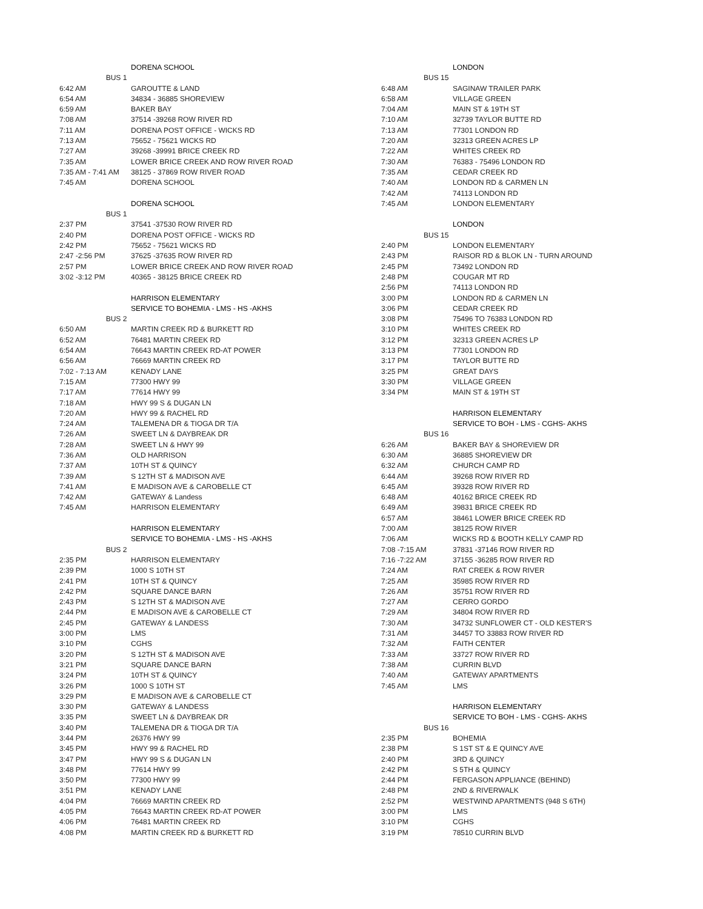| | DORENA SCHOOL |
| BUS 1 | |
| 6:42 AM | GAROUTTE & LAND |
| 6:54 AM | 34834 - 36885 SHOREVIEW |
| 6:59 AM | BAKER BAY |
| 7:08 AM | 37514 -39268 ROW RIVER RD |
| 7:11 AM | DORENA POST OFFICE - WICKS RD |
| 7:13 AM | 75652 - 75621 WICKS RD |
| 7:27 AM | 39268 -39991 BRICE CREEK RD |
| 7:35 AM | LOWER BRICE CREEK AND ROW RIVER ROAD |
| 7:35 AM - 7:41 AM | 38125 - 37869 ROW RIVER ROAD |
| 7:45 AM | DORENA SCHOOL |
| | DORENA SCHOOL |
| BUS 1 | |
| 2:37 PM | 37541 -37530 ROW RIVER RD |
| 2:40 PM | DORENA POST OFFICE - WICKS RD |
| 2:42 PM | 75652 - 75621 WICKS RD |
| 2:47 -2:56 PM | 37625 -37635 ROW RIVER RD |
| 2:57 PM | LOWER BRICE CREEK AND ROW RIVER ROAD |
| 3:02 -3:12 PM | 40365 - 38125 BRICE CREEK RD |
| | HARRISON ELEMENTARY |
| | SERVICE TO BOHEMIA - LMS - HS -AKHS |
| BUS 2 | |
| 6:50 AM | MARTIN CREEK RD & BURKETT RD |
| 6:52 AM | 76481 MARTIN CREEK RD |
| 6:54 AM | 76643 MARTIN CREEK RD-AT POWER |
| 6:56 AM | 76669 MARTIN CREEK RD |
| 7:02 - 7:13 AM | KENADY LANE |
| 7:15 AM | 77300 HWY 99 |
| 7:17 AM | 77614 HWY 99 |
| 7:18 AM | HWY 99 S & DUGAN LN |
| 7:20 AM | HWY 99 & RACHEL RD |
| 7:24 AM | TALEMENA DR & TIOGA DR T/A |
| 7:26 AM | SWEET LN & DAYBREAK DR |
| 7:28 AM | SWEET LN & HWY 99 |
| 7:36 AM | OLD HARRISON |
| 7:37 AM | 10TH ST & QUINCY |
| 7:39 AM | S 12TH ST & MADISON AVE |
| 7:41 AM | E MADISON AVE & CAROBELLE CT |
| 7:42 AM | GATEWAY & Landess |
| 7:45 AM | HARRISON ELEMENTARY |
| | HARRISON ELEMENTARY |
| | SERVICE TO BOHEMIA - LMS - HS -AKHS |
| BUS 2 | |
| 2:35 PM | HARRISON ELEMENTARY |
| 2:39 PM | 1000 S 10TH ST |
| 2:41 PM | 10TH ST & QUINCY |
| 2:42 PM | SQUARE DANCE BARN |
| 2:43 PM | S 12TH ST & MADISON AVE |
| 2:44 PM | E MADISON AVE & CAROBELLE CT |
| 2:45 PM | GATEWAY & LANDESS |
| 3:00 PM | LMS |
| 3:10 PM | CGHS |
| 3:20 PM | S 12TH ST & MADISON AVE |
| 3:21 PM | SQUARE DANCE BARN |
| 3:24 PM | 10TH ST & QUINCY |
| 3:26 PM | 1000 S 10TH ST |
| 3:29 PM | E MADISON AVE & CAROBELLE CT |
| 3:30 PM | GATEWAY & LANDESS |
| 3:35 PM | SWEET LN & DAYBREAK DR |
| 3:40 PM | TALEMENA DR & TIOGA DR T/A |
| 3:44 PM | 26376 HWY 99 |
| 3:45 PM | HWY 99 & RACHEL RD |
| 3:47 PM | HWY 99 S & DUGAN LN |
| 3:48 PM | 77614 HWY 99 |
| 3:50 PM | 77300 HWY 99 |
| 3:51 PM | KENADY LANE |
| 4:04 PM | 76669 MARTIN CREEK RD |
| 4:05 PM | 76643 MARTIN CREEK RD-AT POWER |
| 4:06 PM | 76481 MARTIN CREEK RD |
| 4:08 PM | MARTIN CREEK RD & BURKETT RD |
| | LONDON |
| BUS 15 | |
| 6:48 AM | SAGINAW TRAILER PARK |
| 6:58 AM | VILLAGE GREEN |
| 7:04 AM | MAIN ST & 19TH ST |
| 7:10 AM | 32739 TAYLOR BUTTE RD |
| 7:13 AM | 77301 LONDON RD |
| 7:20 AM | 32313 GREEN ACRES LP |
| 7:22 AM | WHITES CREEK RD |
| 7:30 AM | 76383 - 75496 LONDON RD |
| 7:35 AM | CEDAR CREEK RD |
| 7:40 AM | LONDON RD & CARMEN LN |
| 7:42 AM | 74113 LONDON RD |
| 7:45 AM | LONDON ELEMENTARY |
| | LONDON |
| BUS 15 | |
| 2:40 PM | LONDON ELEMENTARY |
| 2:43 PM | RAISOR RD & BLOK LN - TURN AROUND |
| 2:45 PM | 73492 LONDON RD |
| 2:48 PM | COUGAR MT RD |
| 2:56 PM | 74113 LONDON RD |
| 3:00 PM | LONDON RD & CARMEN LN |
| 3:06 PM | CEDAR CREEK RD |
| 3:08 PM | 75496 TO 76383 LONDON RD |
| 3:10 PM | WHITES CREEK RD |
| 3:12 PM | 32313 GREEN ACRES LP |
| 3:13 PM | 77301 LONDON RD |
| 3:17 PM | TAYLOR BUTTE RD |
| 3:25 PM | GREAT DAYS |
| 3:30 PM | VILLAGE GREEN |
| 3:34 PM | MAIN ST & 19TH ST |
| | HARRISON ELEMENTARY |
| | SERVICE TO BOH - LMS - CGHS- AKHS |
| BUS 16 | |
| 6:26 AM | BAKER BAY & SHOREVIEW DR |
| 6:30 AM | 36885 SHOREVIEW DR |
| 6:32 AM | CHURCH CAMP RD |
| 6:44 AM | 39268 ROW RIVER RD |
| 6:45 AM | 39328 ROW RIVER RD |
| 6:48 AM | 40162 BRICE CREEK RD |
| 6:49 AM | 39831 BRICE CREEK RD |
| 6:57 AM | 38461 LOWER BRICE CREEK RD |
| 7:00 AM | 38125 ROW RIVER |
| 7:06 AM | WICKS RD & BOOTH KELLY CAMP RD |
| 7:08 -7:15 AM | 37831 -37146 ROW RIVER RD |
| 7:16 -7:22 AM | 37155 -36285 ROW RIVER RD |
| 7:24 AM | RAT CREEK & ROW RIVER |
| 7:25 AM | 35985 ROW RIVER RD |
| 7:26 AM | 35751 ROW RIVER RD |
| 7:27 AM | CERRO GORDO |
| 7:29 AM | 34804 ROW RIVER RD |
| 7:30 AM | 34732 SUNFLOWER CT - OLD KESTER'S |
| 7:31 AM | 34457 TO 33883 ROW RIVER RD |
| 7:32 AM | FAITH CENTER |
| 7:33 AM | 33727 ROW RIVER RD |
| 7:38 AM | CURRIN BLVD |
| 7:40 AM | GATEWAY APARTMENTS |
| 7:45 AM | LMS |
| | HARRISON ELEMENTARY |
| | SERVICE TO BOH - LMS - CGHS- AKHS |
| BUS 16 | |
| 2:35 PM | BOHEMIA |
| 2:38 PM | S 1ST ST & E QUINCY AVE |
| 2:40 PM | 3RD & QUINCY |
| 2:42 PM | S 5TH & QUINCY |
| 2:44 PM | FERGASON APPLIANCE (BEHIND) |
| 2:48 PM | 2ND & RIVERWALK |
| 2:52 PM | WESTWIND APARTMENTS (948 S 6TH) |
| 3:00 PM | LMS |
| 3:10 PM | CGHS |
| 3:19 PM | 78510 CURRIN BLVD |